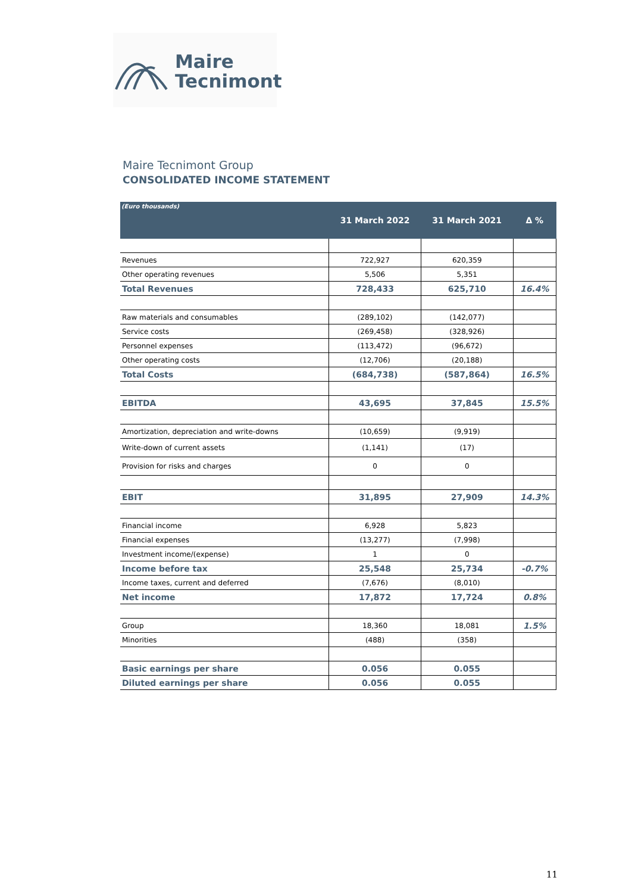Maire
Tecnimont
Maire Tecnimont Group
CONSOLIDATED INCOME STATEMENT
| (Euro thousands) | 31 March 2022 | 31 March 2021 | Δ % |
| --- | --- | --- | --- |
| Revenues | 722,927 | 620,359 | |
| Other operating revenues | 5,506 | 5,351 | |
| Total Revenues | 728,433 | 625,710 | 16.4% |
| Raw materials and consumables | (289,102) | (142,077) | |
| Service costs | (269,458) | (328,926) | |
| Personnel expenses | (113,472) | (96,672) | |
| Other operating costs | (12,706) | (20,188) | |
| Total Costs | (684,738) | (587,864) | 16.5% |
| EBITDA | 43,695 | 37,845 | 15.5% |
| Amortization, depreciation and write-downs | (10,659) | (9,919) | |
| Write-down of current assets | (1,141) | (17) | |
| Provision for risks and charges | 0 | 0 | |
| EBIT | 31,895 | 27,909 | 14.3% |
| Financial income | 6,928 | 5,823 | |
| Financial expenses | (13,277) | (7,998) | |
| Investment income/(expense) | 1 | 0 | |
| Income before tax | 25,548 | 25,734 | -0.7% |
| Income taxes, current and deferred | (7,676) | (8,010) | |
| Net income | 17,872 | 17,724 | 0.8% |
| Group | 18,360 | 18,081 | 1.5% |
| Minorities | (488) | (358) | |
| Basic earnings per share | 0.056 | 0.055 | |
| Diluted earnings per share | 0.056 | 0.055 | |
11